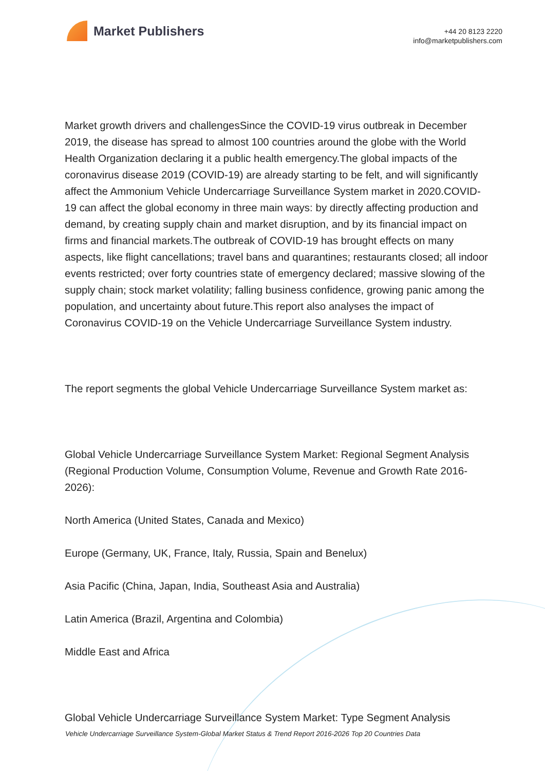Market Publishers
+44 20 8123 2220
info@marketpublishers.com
Market growth drivers and challengesSince the COVID-19 virus outbreak in December 2019, the disease has spread to almost 100 countries around the globe with the World Health Organization declaring it a public health emergency.The global impacts of the coronavirus disease 2019 (COVID-19) are already starting to be felt, and will significantly affect the Ammonium Vehicle Undercarriage Surveillance System market in 2020.COVID-19 can affect the global economy in three main ways: by directly affecting production and demand, by creating supply chain and market disruption, and by its financial impact on firms and financial markets.The outbreak of COVID-19 has brought effects on many aspects, like flight cancellations; travel bans and quarantines; restaurants closed; all indoor events restricted; over forty countries state of emergency declared; massive slowing of the supply chain; stock market volatility; falling business confidence, growing panic among the population, and uncertainty about future.This report also analyses the impact of Coronavirus COVID-19 on the Vehicle Undercarriage Surveillance System industry.
The report segments the global Vehicle Undercarriage Surveillance System market as:
Global Vehicle Undercarriage Surveillance System Market: Regional Segment Analysis (Regional Production Volume, Consumption Volume, Revenue and Growth Rate 2016-2026):
North America (United States, Canada and Mexico)
Europe (Germany, UK, France, Italy, Russia, Spain and Benelux)
Asia Pacific (China, Japan, India, Southeast Asia and Australia)
Latin America (Brazil, Argentina and Colombia)
Middle East and Africa
Global Vehicle Undercarriage Surveillance System Market: Type Segment Analysis
Vehicle Undercarriage Surveillance System-Global Market Status & Trend Report 2016-2026 Top 20 Countries Data